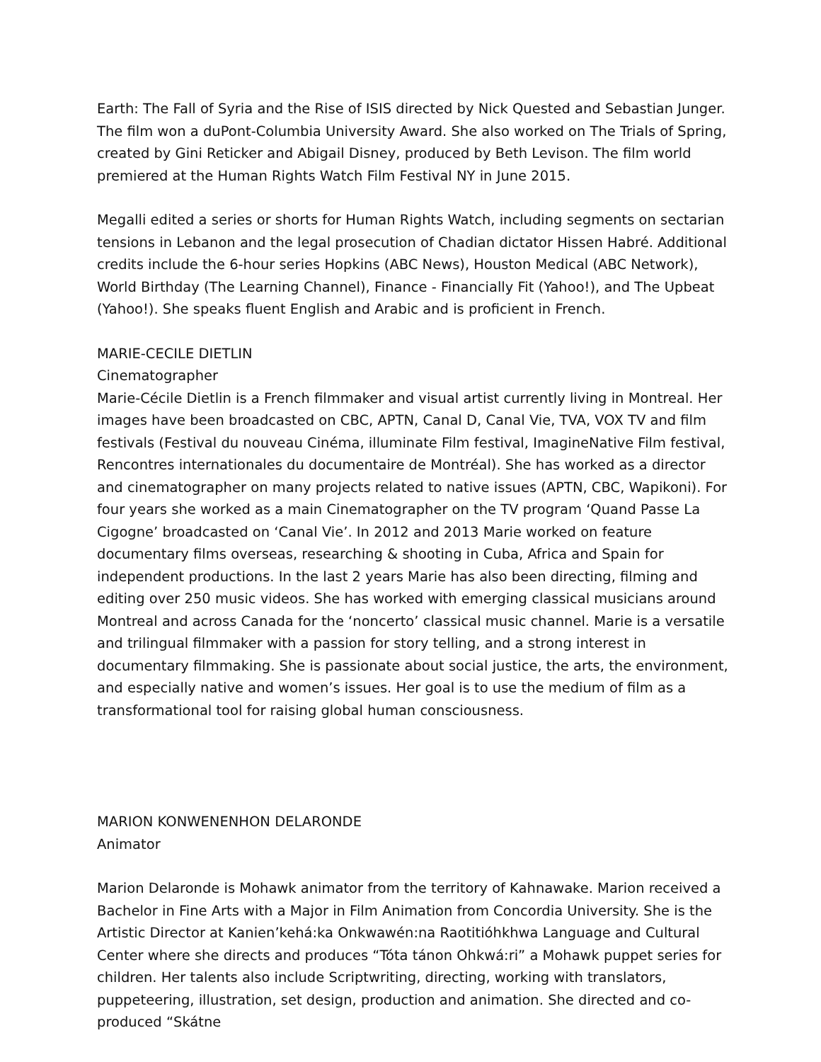Earth: The Fall of Syria and the Rise of ISIS directed by Nick Quested and Sebastian Junger. The film won a duPont-Columbia University Award. She also worked on The Trials of Spring, created by Gini Reticker and Abigail Disney, produced by Beth Levison. The film world premiered at the Human Rights Watch Film Festival NY in June 2015.
Megalli edited a series or shorts for Human Rights Watch, including segments on sectarian tensions in Lebanon and the legal prosecution of Chadian dictator Hissen Habré. Additional credits include the 6-hour series Hopkins (ABC News), Houston Medical (ABC Network), World Birthday (The Learning Channel), Finance - Financially Fit (Yahoo!), and The Upbeat (Yahoo!). She speaks fluent English and Arabic and is proficient in French.
MARIE-CECILE DIETLIN
Cinematographer
Marie-Cécile Dietlin is a French filmmaker and visual artist currently living in Montreal. Her images have been broadcasted on CBC, APTN, Canal D, Canal Vie, TVA, VOX TV and film festivals (Festival du nouveau Cinéma, illuminate Film festival, ImagineNative Film festival, Rencontres internationales du documentaire de Montréal). She has worked as a director and cinematographer on many projects related to native issues (APTN, CBC, Wapikoni). For four years she worked as a main Cinematographer on the TV program ‘Quand Passe La Cigogne’ broadcasted on ‘Canal Vie’. In 2012 and 2013 Marie worked on feature documentary films overseas, researching & shooting in Cuba, Africa and Spain for independent productions. In the last 2 years Marie has also been directing, filming and editing over 250 music videos. She has worked with emerging classical musicians around Montreal and across Canada for the ‘noncerto’ classical music channel. Marie is a versatile and trilingual filmmaker with a passion for story telling, and a strong interest in documentary filmmaking. She is passionate about social justice, the arts, the environment, and especially native and women’s issues. Her goal is to use the medium of film as a transformational tool for raising global human consciousness.
MARION KONWENENHON DELARONDE
Animator
Marion Delaronde is Mohawk animator from the territory of Kahnawake. Marion received a Bachelor in Fine Arts with a Major in Film Animation from Concordia University. She is the Artistic Director at Kanien’kehá:ka Onkwawén:na Raotitióhkhwa Language and Cultural Center where she directs and produces “Tóta tánon Ohkwá:ri” a Mohawk puppet series for children. Her talents also include Scriptwriting, directing, working with translators, puppeteering, illustration, set design, production and animation. She directed and co-produced “Skátne